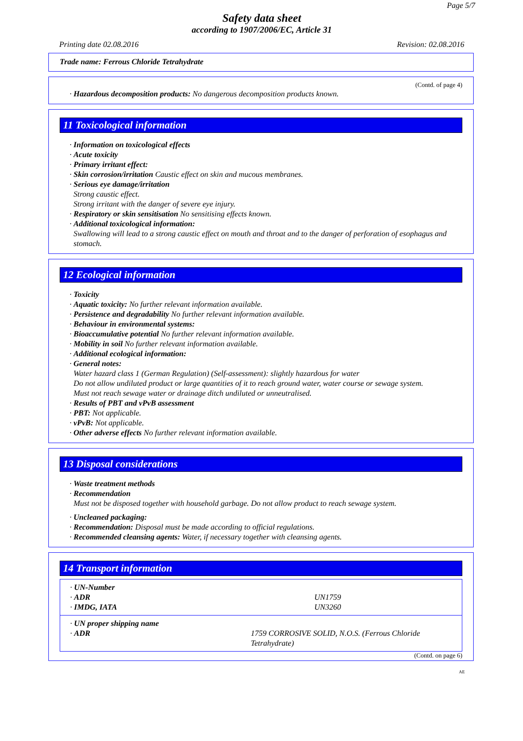Page 5/7
Safety data sheet
according to 1907/2006/EC, Article 31
Printing date 02.08.2016 Revision: 02.08.2016
Trade name: Ferrous Chloride Tetrahydrate
(Contd. of page 4)
· Hazardous decomposition products: No dangerous decomposition products known.
11 Toxicological information
· Information on toxicological effects
· Acute toxicity
· Primary irritant effect:
· Skin corrosion/irritation Caustic effect on skin and mucous membranes.
· Serious eye damage/irritation
Strong caustic effect.
Strong irritant with the danger of severe eye injury.
· Respiratory or skin sensitisation No sensitising effects known.
· Additional toxicological information:
Swallowing will lead to a strong caustic effect on mouth and throat and to the danger of perforation of esophagus and stomach.
12 Ecological information
· Toxicity
· Aquatic toxicity: No further relevant information available.
· Persistence and degradability No further relevant information available.
· Behaviour in environmental systems:
· Bioaccumulative potential No further relevant information available.
· Mobility in soil No further relevant information available.
· Additional ecological information:
· General notes:
Water hazard class 1 (German Regulation) (Self-assessment): slightly hazardous for water
Do not allow undiluted product or large quantities of it to reach ground water, water course or sewage system.
Must not reach sewage water or drainage ditch undiluted or unneutralised.
· Results of PBT and vPvB assessment
· PBT: Not applicable.
· vPvB: Not applicable.
· Other adverse effects No further relevant information available.
13 Disposal considerations
· Waste treatment methods
· Recommendation
Must not be disposed together with household garbage. Do not allow product to reach sewage system.
· Uncleaned packaging:
· Recommendation: Disposal must be made according to official regulations.
· Recommended cleansing agents: Water, if necessary together with cleansing agents.
14 Transport information
| · UN-Number | |
| · ADR | UN1759 |
| · IMDG, IATA | UN3260 |
| · UN proper shipping name | |
| · ADR | 1759 CORROSIVE SOLID, N.O.S. (Ferrous Chloride Tetrahydrate) |
(Contd. on page 6)
AE